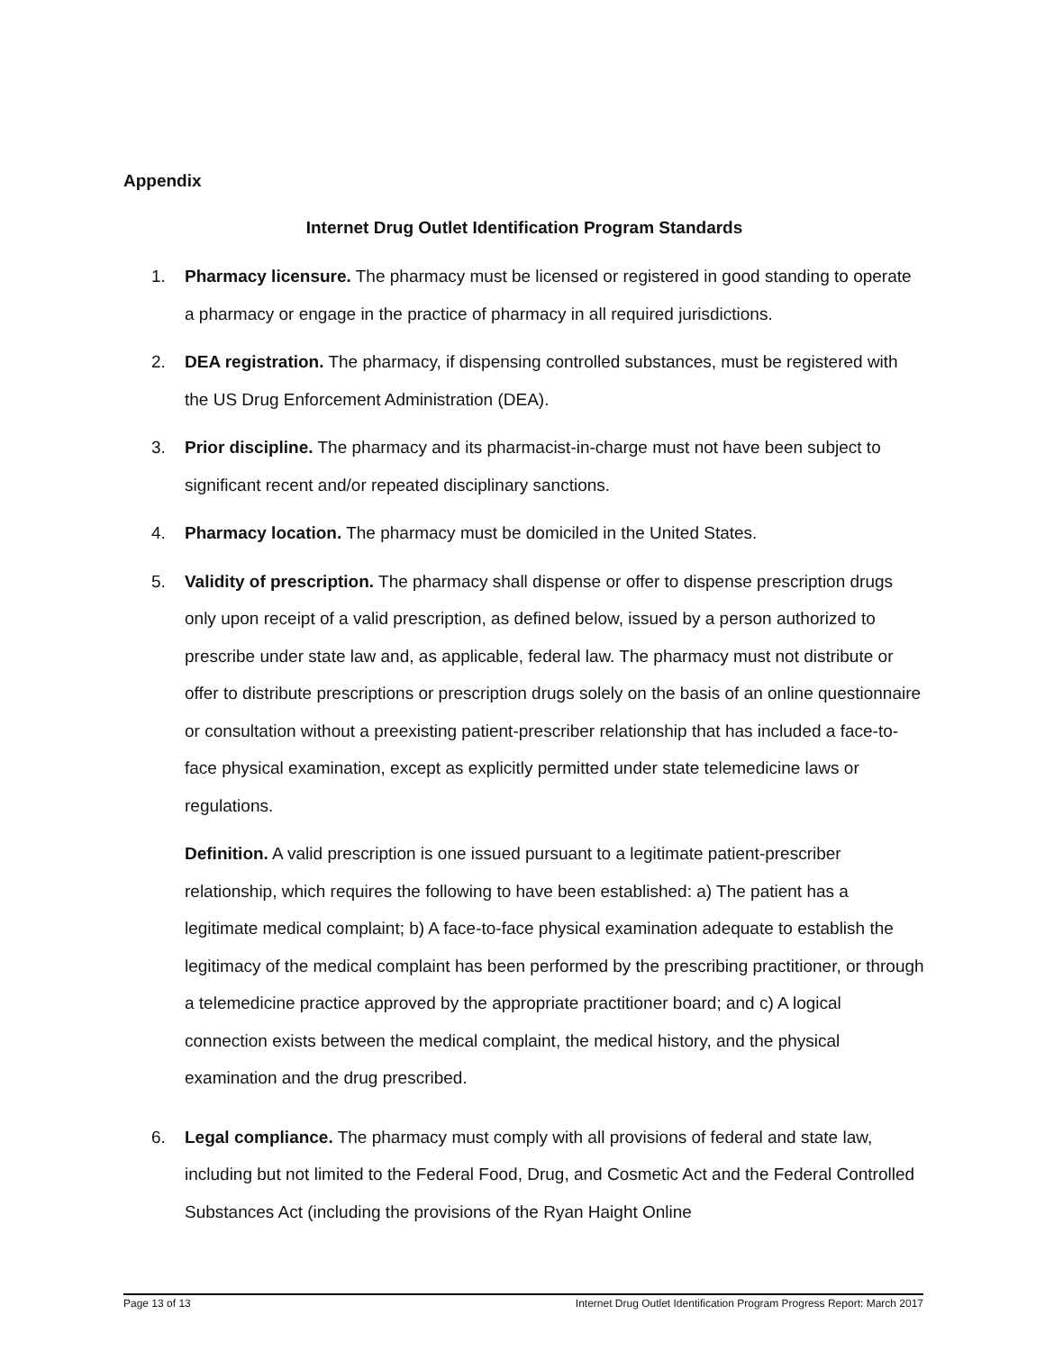Appendix
Internet Drug Outlet Identification Program Standards
1. Pharmacy licensure. The pharmacy must be licensed or registered in good standing to operate a pharmacy or engage in the practice of pharmacy in all required jurisdictions.
2. DEA registration. The pharmacy, if dispensing controlled substances, must be registered with the US Drug Enforcement Administration (DEA).
3. Prior discipline. The pharmacy and its pharmacist-in-charge must not have been subject to significant recent and/or repeated disciplinary sanctions.
4. Pharmacy location. The pharmacy must be domiciled in the United States.
5. Validity of prescription. The pharmacy shall dispense or offer to dispense prescription drugs only upon receipt of a valid prescription, as defined below, issued by a person authorized to prescribe under state law and, as applicable, federal law. The pharmacy must not distribute or offer to distribute prescriptions or prescription drugs solely on the basis of an online questionnaire or consultation without a preexisting patient-prescriber relationship that has included a face-to-face physical examination, except as explicitly permitted under state telemedicine laws or regulations.
Definition. A valid prescription is one issued pursuant to a legitimate patient-prescriber relationship, which requires the following to have been established: a) The patient has a legitimate medical complaint; b) A face-to-face physical examination adequate to establish the legitimacy of the medical complaint has been performed by the prescribing practitioner, or through a telemedicine practice approved by the appropriate practitioner board; and c) A logical connection exists between the medical complaint, the medical history, and the physical examination and the drug prescribed.
6. Legal compliance. The pharmacy must comply with all provisions of federal and state law, including but not limited to the Federal Food, Drug, and Cosmetic Act and the Federal Controlled Substances Act (including the provisions of the Ryan Haight Online
Page 13 of 13 Internet Drug Outlet Identification Program Progress Report: March 2017